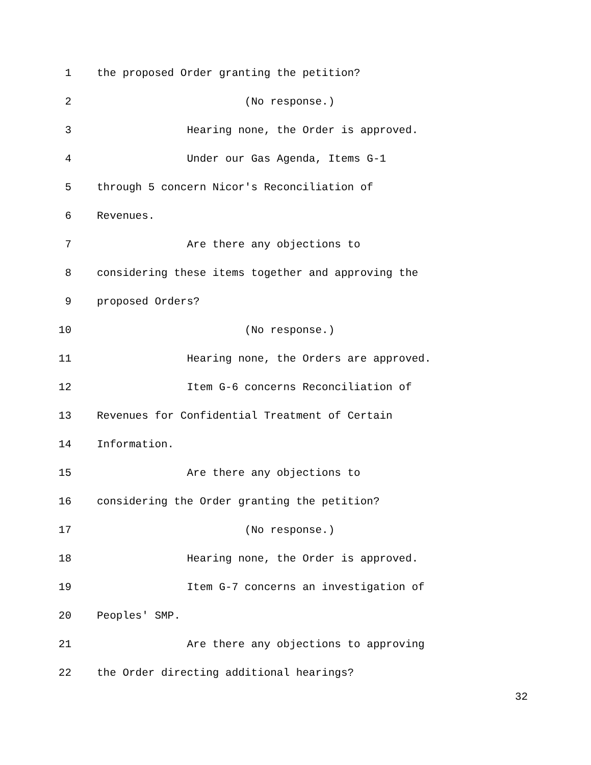1 the proposed Order granting the petition?
2 (No response.)
3 Hearing none, the Order is approved.
4 Under our Gas Agenda, Items G-1
5 through 5 concern Nicor's Reconciliation of
6 Revenues.
7 Are there any objections to
8 considering these items together and approving the
9 proposed Orders?
10 (No response.)
11 Hearing none, the Orders are approved.
12 Item G-6 concerns Reconciliation of
13 Revenues for Confidential Treatment of Certain
14 Information.
15 Are there any objections to
16 considering the Order granting the petition?
17 (No response.)
18 Hearing none, the Order is approved.
19 Item G-7 concerns an investigation of
20 Peoples' SMP.
21 Are there any objections to approving
22 the Order directing additional hearings?
32